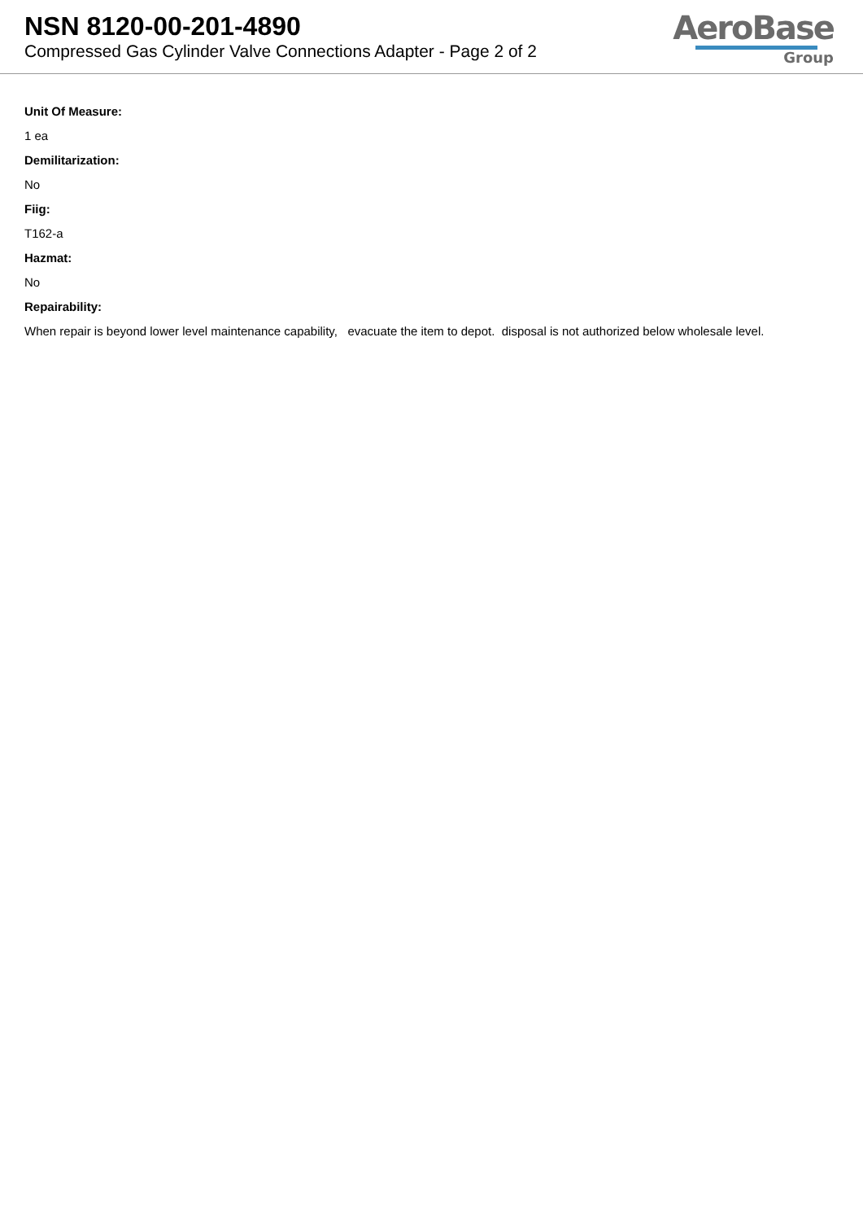NSN 8120-00-201-4890
Compressed Gas Cylinder Valve Connections Adapter - Page 2 of 2
AeroBase
Group
Unit Of Measure:
1 ea
Demilitarization:
No
Fiig:
T162-a
Hazmat:
No
Repairability:
When repair is beyond lower level maintenance capability, evacuate the item to depot. disposal is not authorized below wholesale level.